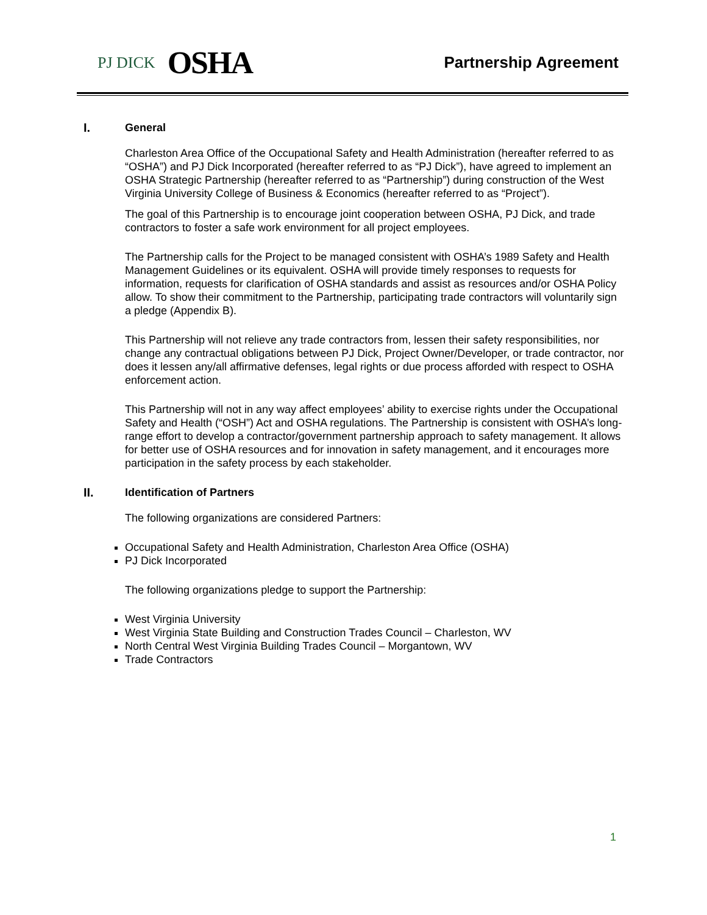PJ DICK OSHA
Partnership Agreement
I. General
Charleston Area Office of the Occupational Safety and Health Administration (hereafter referred to as “OSHA”) and PJ Dick Incorporated (hereafter referred to as “PJ Dick”), have agreed to implement an OSHA Strategic Partnership (hereafter referred to as “Partnership”) during construction of the West Virginia University College of Business & Economics (hereafter referred to as “Project”).
The goal of this Partnership is to encourage joint cooperation between OSHA, PJ Dick, and trade contractors to foster a safe work environment for all project employees.
The Partnership calls for the Project to be managed consistent with OSHA’s 1989 Safety and Health Management Guidelines or its equivalent. OSHA will provide timely responses to requests for information, requests for clarification of OSHA standards and assist as resources and/or OSHA Policy allow. To show their commitment to the Partnership, participating trade contractors will voluntarily sign a pledge (Appendix B).
This Partnership will not relieve any trade contractors from, lessen their safety responsibilities, nor change any contractual obligations between PJ Dick, Project Owner/Developer, or trade contractor, nor does it lessen any/all affirmative defenses, legal rights or due process afforded with respect to OSHA enforcement action.
This Partnership will not in any way affect employees’ ability to exercise rights under the Occupational Safety and Health (“OSH”) Act and OSHA regulations. The Partnership is consistent with OSHA’s long-range effort to develop a contractor/government partnership approach to safety management. It allows for better use of OSHA resources and for innovation in safety management, and it encourages more participation in the safety process by each stakeholder.
II. Identification of Partners
The following organizations are considered Partners:
Occupational Safety and Health Administration, Charleston Area Office (OSHA)
PJ Dick Incorporated
The following organizations pledge to support the Partnership:
West Virginia University
West Virginia State Building and Construction Trades Council – Charleston, WV
North Central West Virginia Building Trades Council – Morgantown, WV
Trade Contractors
1